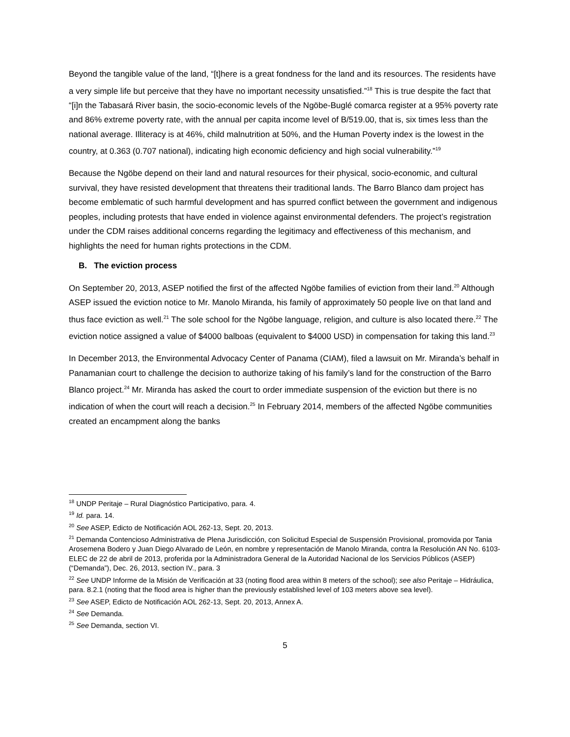Beyond the tangible value of the land, “[t]here is a great fondness for the land and its resources. The residents have a very simple life but perceive that they have no important necessity unsatisfied.”<sup>18</sup> This is true despite the fact that “[i]n the Tabasará River basin, the socio-economic levels of the Ngöbe-Buglé comarca register at a 95% poverty rate and 86% extreme poverty rate, with the annual per capita income level of B/519.00, that is, six times less than the national average. Illiteracy is at 46%, child malnutrition at 50%, and the Human Poverty index is the lowest in the country, at 0.363 (0.707 national), indicating high economic deficiency and high social vulnerability.”<sup>19</sup>
Because the Ngöbe depend on their land and natural resources for their physical, socio-economic, and cultural survival, they have resisted development that threatens their traditional lands. The Barro Blanco dam project has become emblematic of such harmful development and has spurred conflict between the government and indigenous peoples, including protests that have ended in violence against environmental defenders. The project’s registration under the CDM raises additional concerns regarding the legitimacy and effectiveness of this mechanism, and highlights the need for human rights protections in the CDM.
B. The eviction process
On September 20, 2013, ASEP notified the first of the affected Ngöbe families of eviction from their land.<sup>20</sup> Although ASEP issued the eviction notice to Mr. Manolo Miranda, his family of approximately 50 people live on that land and thus face eviction as well.<sup>21</sup> The sole school for the Ngöbe language, religion, and culture is also located there.<sup>22</sup> The eviction notice assigned a value of $4000 balboas (equivalent to $4000 USD) in compensation for taking this land.<sup>23</sup>
In December 2013, the Environmental Advocacy Center of Panama (CIAM), filed a lawsuit on Mr. Miranda’s behalf in Panamanian court to challenge the decision to authorize taking of his family’s land for the construction of the Barro Blanco project.<sup>24</sup> Mr. Miranda has asked the court to order immediate suspension of the eviction but there is no indication of when the court will reach a decision.<sup>25</sup> In February 2014, members of the affected Ngöbe communities created an encampment along the banks
<sup>18</sup> UNDP Peritaje – Rural Diagnóstico Participativo, para. 4.
<sup>19</sup> Id. para. 14.
<sup>20</sup> See ASEP, Edicto de Notificación AOL 262-13, Sept. 20, 2013.
<sup>21</sup> Demanda Contencioso Administrativa de Plena Jurisdicción, con Solicitud Especial de Suspensión Provisional, promovida por Tania Arosemena Bodero y Juan Diego Alvarado de León, en nombre y representación de Manolo Miranda, contra la Resolución AN No. 6103-ELEC de 22 de abril de 2013, proferida por la Administradora General de la Autoridad Nacional de los Servicios Públicos (ASEP) (“Demanda”), Dec. 26, 2013, section IV., para. 3
<sup>22</sup> See UNDP Informe de la Misión de Verificación at 33 (noting flood area within 8 meters of the school); see also Peritaje – Hidráulica, para. 8.2.1 (noting that the flood area is higher than the previously established level of 103 meters above sea level).
<sup>23</sup> See ASEP, Edicto de Notificación AOL 262-13, Sept. 20, 2013, Annex A.
<sup>24</sup> See Demanda.
<sup>25</sup> See Demanda, section VI.
5